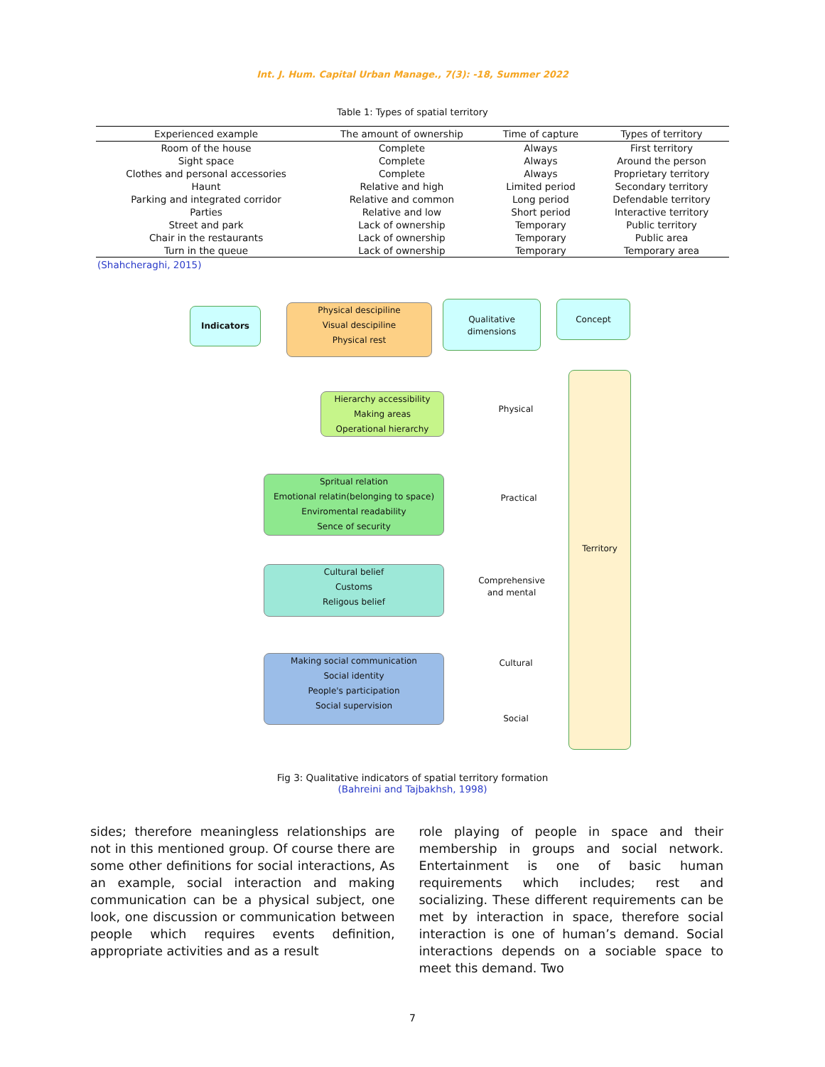Int. J. Hum. Capital Urban Manage., 7(3): -18, Summer 2022
Table 1: Types of spatial territory
| Experienced example | The amount of ownership | Time of capture | Types of territory |
| --- | --- | --- | --- |
| Room of the house | Complete | Always | First territory |
| Sight space | Complete | Always | Around the person |
| Clothes and personal accessories | Complete | Always | Proprietary territory |
| Haunt | Relative and high | Limited period | Secondary territory |
| Parking and integrated corridor | Relative and common | Long period | Defendable territory |
| Parties | Relative and low | Short period | Interactive territory |
| Street and park | Lack of ownership | Temporary | Public territory |
| Chair in the restaurants | Lack of ownership | Temporary | Public area |
| Turn in the queue | Lack of ownership | Temporary | Temporary area |
(Shahcheraghi, 2015)
Indicators
Physical descipiline
Visual descipiline
Physical rest
Qualitative
dimensions
Concept
Hierarchy accessibility
Making areas
Operational hierarchy
Spritual relation
Emotional relatin(belonging to space)
Enviromental readability
Sence of security
Cultural belief
Customs
Religous belief
Making social communication
Social identity
People's participation
Social supervision
Physical
Practical
Comprehensive
and mental
Cultural
Social
Territory
Fig 3: Qualitative indicators of spatial territory formation
(Bahreini and Tajbakhsh, 1998)
sides; therefore meaningless relationships are not in this mentioned group. Of course there are some other definitions for social interactions, As an example, social interaction and making communication can be a physical subject, one look, one discussion or communication between people which requires events definition, appropriate activities and as a result
role playing of people in space and their membership in groups and social network. Entertainment is one of basic human requirements which includes; rest and socializing. These different requirements can be met by interaction in space, therefore social interaction is one of human’s demand. Social interactions depends on a sociable space to meet this demand. Two
7